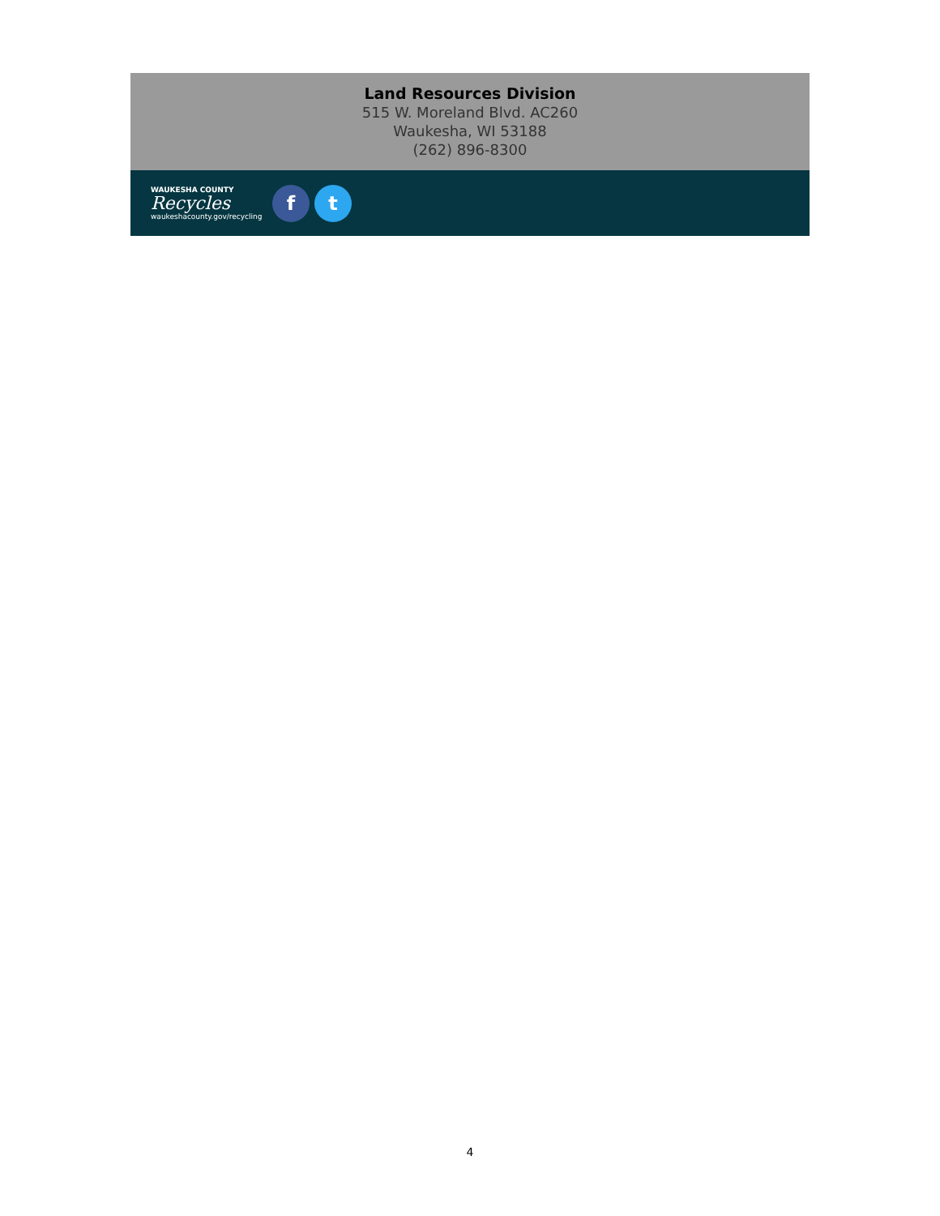Land Resources Division
515 W. Moreland Blvd. AC260
Waukesha, WI 53188
(262) 896-8300
WAUKESHA COUNTY
Recycles
waukeshacounty.gov/recycling
f t
4